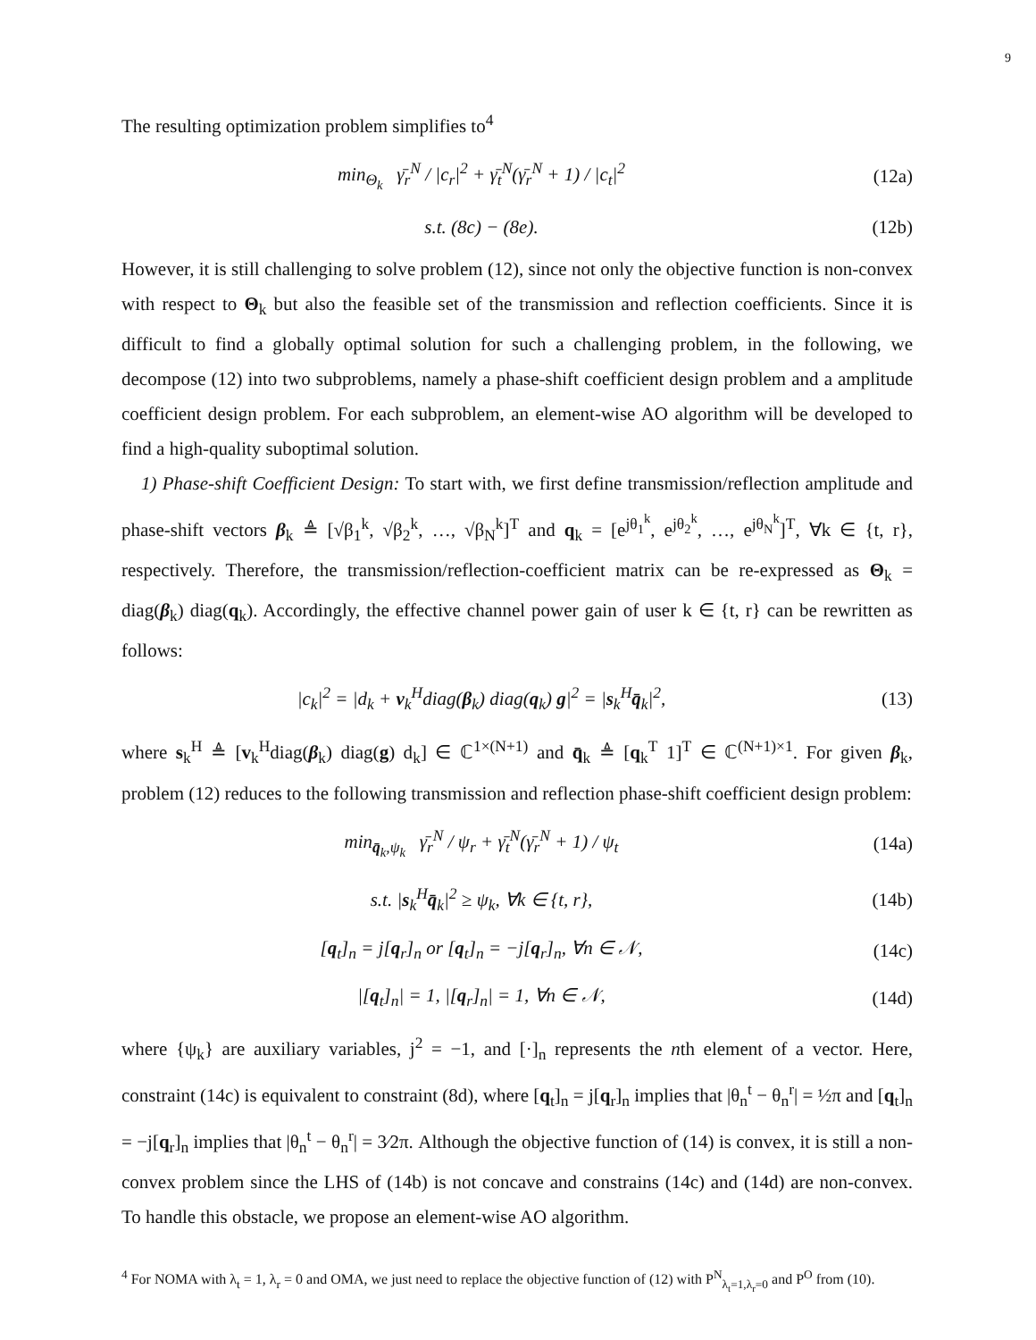9
The resulting optimization problem simplifies to<sup>4</sup>
min<sub>Θ<sub>k</sub></sub> γ̄<sub>r</sub><sup>N</sup> / |c<sub>r</sub>|<sup>2</sup> + γ̄<sub>t</sub><sup>N</sup>(γ̄<sub>r</sub><sup>N</sup> + 1) / |c<sub>t</sub>|<sup>2</sup> (12a)
s.t. (8c) − (8e). (12b)
However, it is still challenging to solve problem (12), since not only the objective function is non-convex with respect to Θ<sub>k</sub> but also the feasible set of the transmission and reflection coefficients. Since it is difficult to find a globally optimal solution for such a challenging problem, in the following, we decompose (12) into two subproblems, namely a phase-shift coefficient design problem and a amplitude coefficient design problem. For each subproblem, an element-wise AO algorithm will be developed to find a high-quality suboptimal solution.
1) Phase-shift Coefficient Design: To start with, we first define transmission/reflection amplitude and phase-shift vectors β<sub>k</sub> ≜ [√β<sub>1</sub><sup>k</sup>, √β<sub>2</sub><sup>k</sup>, …, √β<sub>N</sub><sup>k</sup>]<sup>T</sup> and q<sub>k</sub> = [e<sup>jθ<sub>1</sub><sup>k</sup></sup>, e<sup>jθ<sub>2</sub><sup>k</sup></sup>, …, e<sup>jθ<sub>N</sub><sup>k</sup></sup>]<sup>T</sup>, ∀k ∈ {t, r}, respectively. Therefore, the transmission/reflection-coefficient matrix can be re-expressed as Θ<sub>k</sub> = diag(β<sub>k</sub>) diag(q<sub>k</sub>). Accordingly, the effective channel power gain of user k ∈ {t, r} can be rewritten as follows:
|c<sub>k</sub>|<sup>2</sup> = |d<sub>k</sub> + v<sub>k</sub><sup>H</sup>diag(β<sub>k</sub>) diag(q<sub>k</sub>) g|<sup>2</sup> = |s<sub>k</sub><sup>H</sup>q̄<sub>k</sub>|<sup>2</sup>, (13)
where s<sub>k</sub><sup>H</sup> ≜ [v<sub>k</sub><sup>H</sup>diag(β<sub>k</sub>) diag(g) d<sub>k</sub>] ∈ ℂ<sup>1×(N+1)</sup> and q̄<sub>k</sub> ≜ [q<sub>k</sub><sup>T</sup> 1]<sup>T</sup> ∈ ℂ<sup>(N+1)×1</sup>. For given β<sub>k</sub>, problem (12) reduces to the following transmission and reflection phase-shift coefficient design problem:
min<sub>q̄<sub>k</sub>,ψ<sub>k</sub></sub> γ̄<sub>r</sub><sup>N</sup> / ψ<sub>r</sub> + γ̄<sub>t</sub><sup>N</sup>(γ̄<sub>r</sub><sup>N</sup> + 1) / ψ<sub>t</sub> (14a)
s.t. |s<sub>k</sub><sup>H</sup>q̄<sub>k</sub>|<sup>2</sup> ≥ ψ<sub>k</sub>, ∀k ∈ {t, r}, (14b)
[q<sub>t</sub>]<sub>n</sub> = j[q<sub>r</sub>]<sub>n</sub> or [q<sub>t</sub>]<sub>n</sub> = −j[q<sub>r</sub>]<sub>n</sub>, ∀n ∈ 𝒩, (14c)
|[q<sub>t</sub>]<sub>n</sub>| = 1, |[q<sub>r</sub>]<sub>n</sub>| = 1, ∀n ∈ 𝒩, (14d)
where {ψ<sub>k</sub>} are auxiliary variables, j<sup>2</sup> = −1, and [·]<sub>n</sub> represents the nth element of a vector. Here, constraint (14c) is equivalent to constraint (8d), where [q<sub>t</sub>]<sub>n</sub> = j[q<sub>r</sub>]<sub>n</sub> implies that |θ<sub>n</sub><sup>t</sup> − θ<sub>n</sub><sup>r</sup>| = ½π and [q<sub>t</sub>]<sub>n</sub> = −j[q<sub>r</sub>]<sub>n</sub> implies that |θ<sub>n</sub><sup>t</sup> − θ<sub>n</sub><sup>r</sup>| = 3⁄2π. Although the objective function of (14) is convex, it is still a non-convex problem since the LHS of (14b) is not concave and constrains (14c) and (14d) are non-convex. To handle this obstacle, we propose an element-wise AO algorithm.
<sup>4</sup> For NOMA with λ<sub>t</sub> = 1, λ<sub>r</sub> = 0 and OMA, we just need to replace the objective function of (12) with P<sup>N</sup><sub>λ<sub>t</sub>=1,λ<sub>r</sub>=0</sub> and P<sup>O</sup> from (10).